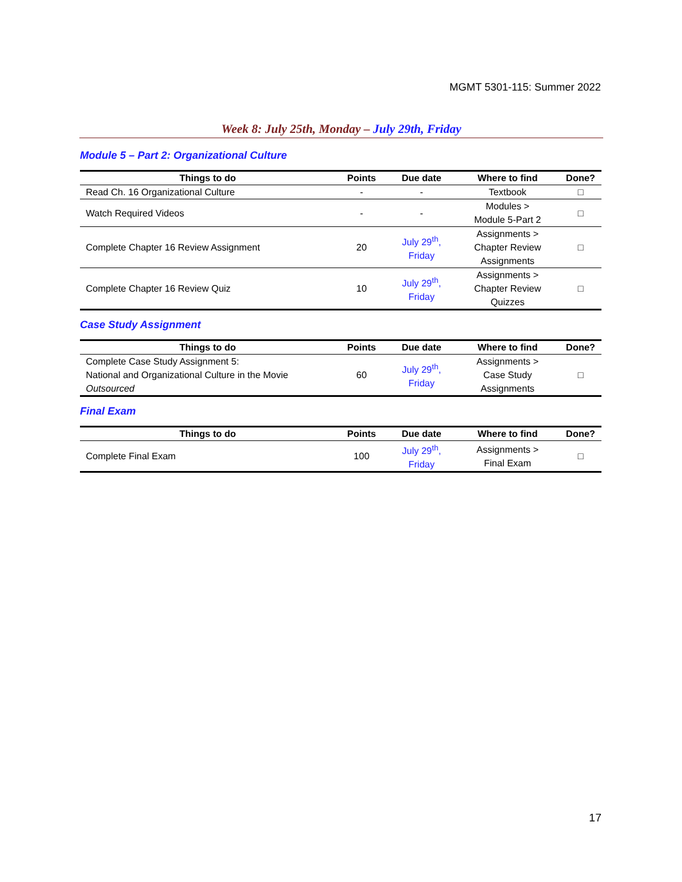MGMT 5301-115: Summer 2022
Week 8: July 25th, Monday – July 29th, Friday
Module 5 – Part 2: Organizational Culture
| Things to do | Points | Due date | Where to find | Done? |
| --- | --- | --- | --- | --- |
| Read Ch. 16 Organizational Culture | - | - | Textbook | □ |
| Watch Required Videos | - | - | Modules > Module 5-Part 2 | □ |
| Complete Chapter 16 Review Assignment | 20 | July 29<sup>th</sup>, Friday | Assignments > Chapter Review Assignments | □ |
| Complete Chapter 16 Review Quiz | 10 | July 29<sup>th</sup>, Friday | Assignments > Chapter Review Quizzes | □ |
Case Study Assignment
| Things to do | Points | Due date | Where to find | Done? |
| --- | --- | --- | --- | --- |
| Complete Case Study Assignment 5: National and Organizational Culture in the Movie Outsourced | 60 | July 29<sup>th</sup>, Friday | Assignments > Case Study Assignments | □ |
Final Exam
| Things to do | Points | Due date | Where to find | Done? |
| --- | --- | --- | --- | --- |
| Complete Final Exam | 100 | July 29<sup>th</sup>, Friday | Assignments > Final Exam | □ |
17